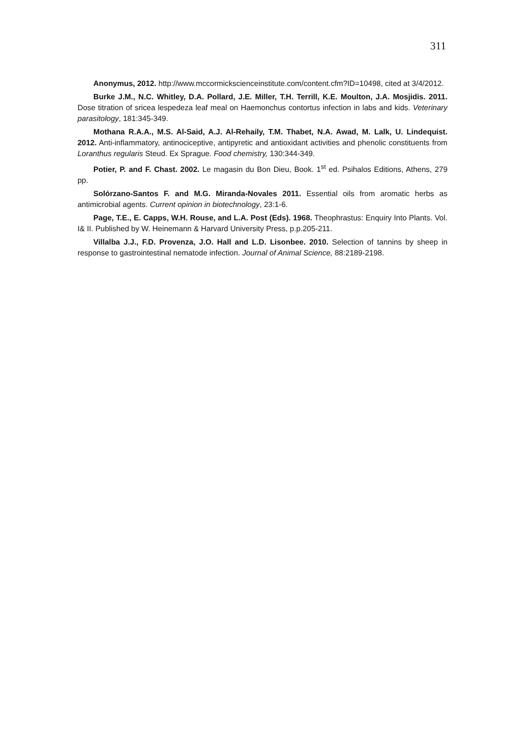311
Anonymus, 2012. http://www.mccormickscienceinstitute.com/content.cfm?ID=10498, cited at 3/4/2012.
Burke J.M., N.C. Whitley, D.A. Pollard, J.E. Miller, T.H. Terrill, K.E. Moulton, J.A. Mosjidis. 2011. Dose titration of sricea lespedeza leaf meal on Haemonchus contortus infection in labs and kids. Veterinary parasitology, 181:345-349.
Mothana R.A.A., M.S. Al-Said, A.J. Al-Rehaily, T.M. Thabet, N.A. Awad, M. Lalk, U. Lindequist. 2012. Anti-inflammatory, antinociceptive, antipyretic and antioxidant activities and phenolic constituents from Loranthus regularis Steud. Ex Sprague. Food chemistry, 130:344-349.
Potier, P. and F. Chast. 2002. Le magasin du Bon Dieu, Book. 1<sup>st</sup> ed. Psihalos Editions, Athens, 279 pp.
Solórzano-Santos F. and M.G. Miranda-Novales 2011. Essential oils from aromatic herbs as antimicrobial agents. Current opinion in biotechnology, 23:1-6.
Page, T.E., E. Capps, W.H. Rouse, and L.A. Post (Eds). 1968. Theophrastus: Enquiry Into Plants. Vol. I& II. Published by W. Heinemann & Harvard University Press, p.p.205-211.
Villalba J.J., F.D. Provenza, J.O. Hall and L.D. Lisonbee. 2010. Selection of tannins by sheep in response to gastrointestinal nematode infection. Journal of Animal Science, 88:2189-2198.